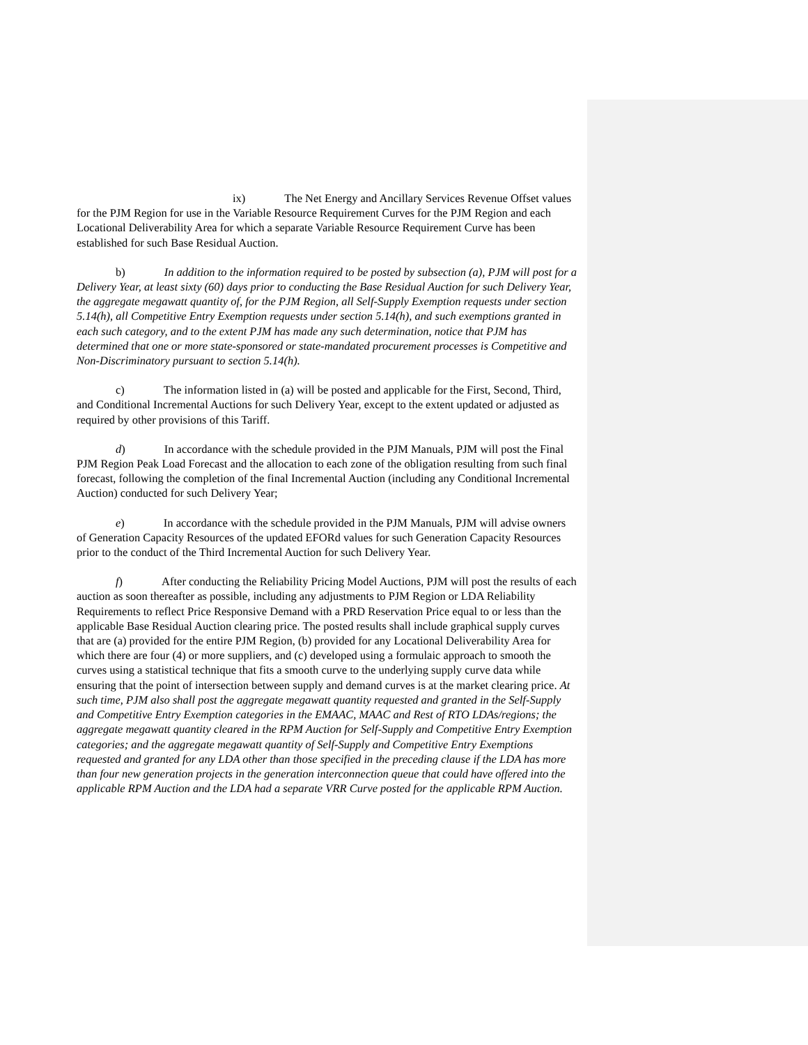ix) The Net Energy and Ancillary Services Revenue Offset values for the PJM Region for use in the Variable Resource Requirement Curves for the PJM Region and each Locational Deliverability Area for which a separate Variable Resource Requirement Curve has been established for such Base Residual Auction.
b) In addition to the information required to be posted by subsection (a), PJM will post for a Delivery Year, at least sixty (60) days prior to conducting the Base Residual Auction for such Delivery Year, the aggregate megawatt quantity of, for the PJM Region, all Self-Supply Exemption requests under section 5.14(h), all Competitive Entry Exemption requests under section 5.14(h), and such exemptions granted in each such category, and to the extent PJM has made any such determination, notice that PJM has determined that one or more state-sponsored or state-mandated procurement processes is Competitive and Non-Discriminatory pursuant to section 5.14(h).
c) The information listed in (a) will be posted and applicable for the First, Second, Third, and Conditional Incremental Auctions for such Delivery Year, except to the extent updated or adjusted as required by other provisions of this Tariff.
d) In accordance with the schedule provided in the PJM Manuals, PJM will post the Final PJM Region Peak Load Forecast and the allocation to each zone of the obligation resulting from such final forecast, following the completion of the final Incremental Auction (including any Conditional Incremental Auction) conducted for such Delivery Year;
e) In accordance with the schedule provided in the PJM Manuals, PJM will advise owners of Generation Capacity Resources of the updated EFORd values for such Generation Capacity Resources prior to the conduct of the Third Incremental Auction for such Delivery Year.
f) After conducting the Reliability Pricing Model Auctions, PJM will post the results of each auction as soon thereafter as possible, including any adjustments to PJM Region or LDA Reliability Requirements to reflect Price Responsive Demand with a PRD Reservation Price equal to or less than the applicable Base Residual Auction clearing price. The posted results shall include graphical supply curves that are (a) provided for the entire PJM Region, (b) provided for any Locational Deliverability Area for which there are four (4) or more suppliers, and (c) developed using a formulaic approach to smooth the curves using a statistical technique that fits a smooth curve to the underlying supply curve data while ensuring that the point of intersection between supply and demand curves is at the market clearing price. At such time, PJM also shall post the aggregate megawatt quantity requested and granted in the Self-Supply and Competitive Entry Exemption categories in the EMAAC, MAAC and Rest of RTO LDAs/regions; the aggregate megawatt quantity cleared in the RPM Auction for Self-Supply and Competitive Entry Exemption categories; and the aggregate megawatt quantity of Self-Supply and Competitive Entry Exemptions requested and granted for any LDA other than those specified in the preceding clause if the LDA has more than four new generation projects in the generation interconnection queue that could have offered into the applicable RPM Auction and the LDA had a separate VRR Curve posted for the applicable RPM Auction.